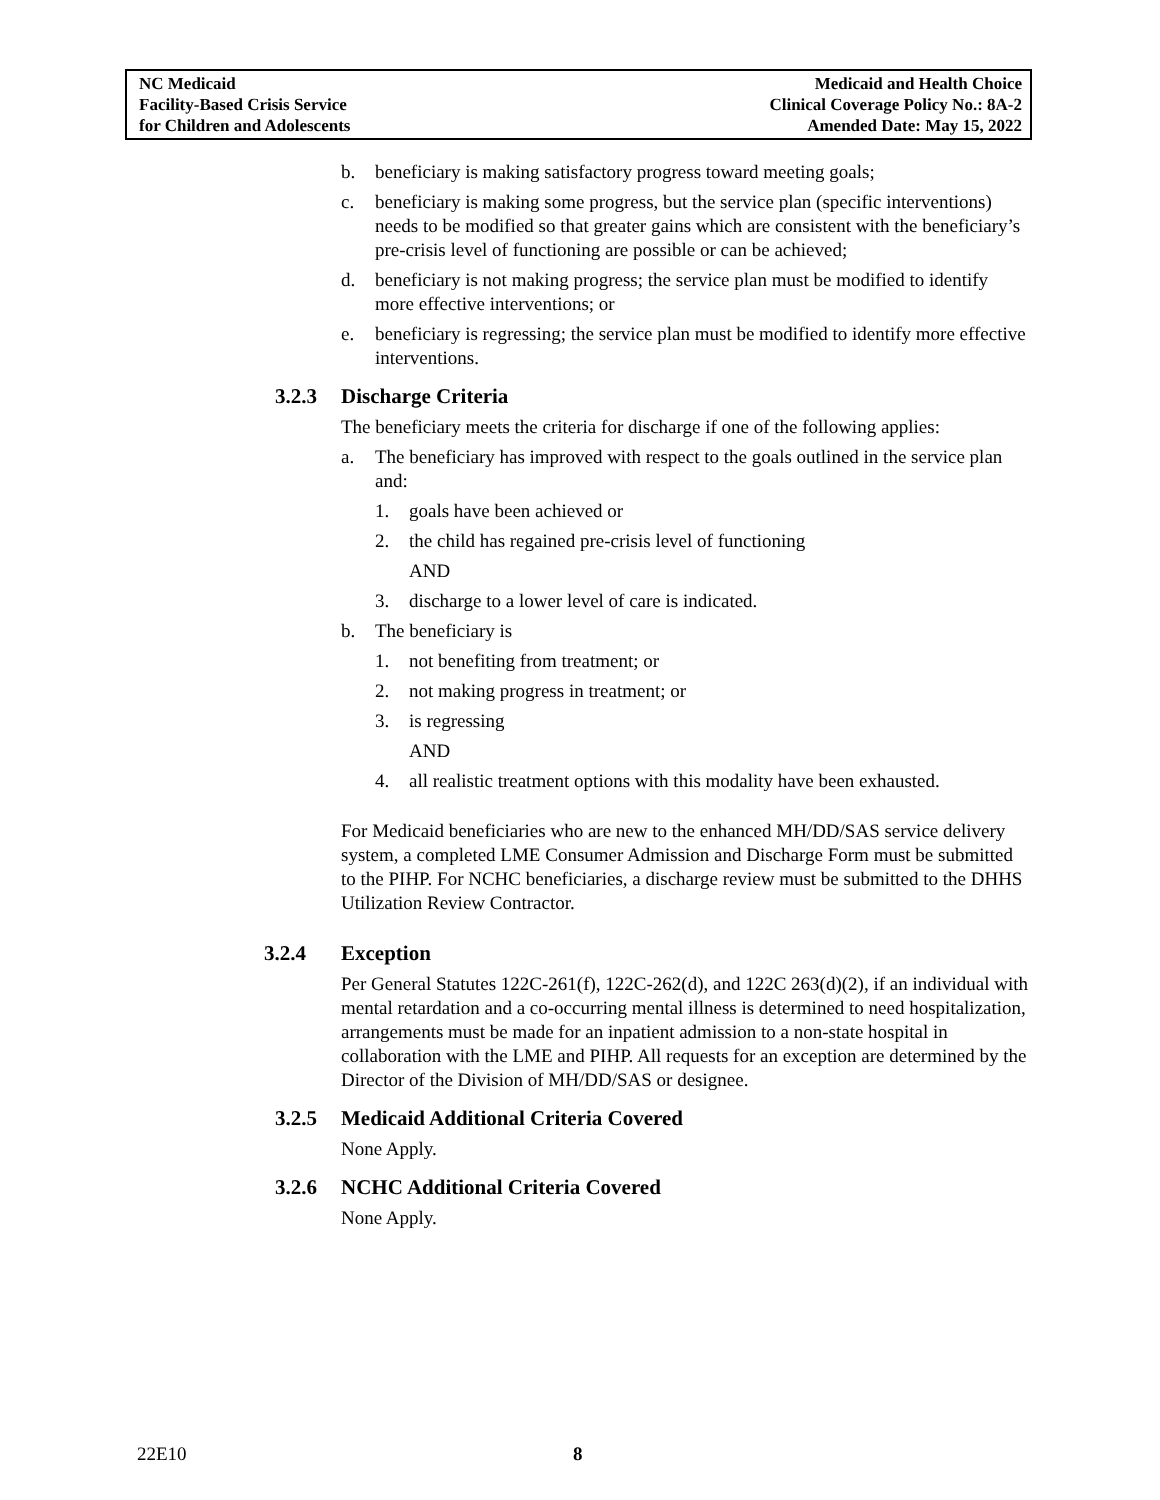NC Medicaid
Facility-Based Crisis Service
for Children and Adolescents
Medicaid and Health Choice
Clinical Coverage Policy No.: 8A-2
Amended Date: May 15, 2022
b. beneficiary is making satisfactory progress toward meeting goals;
c. beneficiary is making some progress, but the service plan (specific interventions) needs to be modified so that greater gains which are consistent with the beneficiary’s pre-crisis level of functioning are possible or can be achieved;
d. beneficiary is not making progress; the service plan must be modified to identify more effective interventions; or
e. beneficiary is regressing; the service plan must be modified to identify more effective interventions.
3.2.3 Discharge Criteria
The beneficiary meets the criteria for discharge if one of the following applies:
a. The beneficiary has improved with respect to the goals outlined in the service plan and:
1. goals have been achieved or
2. the child has regained pre-crisis level of functioning
AND
3. discharge to a lower level of care is indicated.
b. The beneficiary is
1. not benefiting from treatment; or
2. not making progress in treatment; or
3. is regressing
AND
4. all realistic treatment options with this modality have been exhausted.
For Medicaid beneficiaries who are new to the enhanced MH/DD/SAS service delivery system, a completed LME Consumer Admission and Discharge Form must be submitted to the PIHP. For NCHC beneficiaries, a discharge review must be submitted to the DHHS Utilization Review Contractor.
3.2.4 Exception
Per General Statutes 122C-261(f), 122C-262(d), and 122C 263(d)(2), if an individual with mental retardation and a co-occurring mental illness is determined to need hospitalization, arrangements must be made for an inpatient admission to a non-state hospital in collaboration with the LME and PIHP. All requests for an exception are determined by the Director of the Division of MH/DD/SAS or designee.
3.2.5 Medicaid Additional Criteria Covered
None Apply.
3.2.6 NCHC Additional Criteria Covered
None Apply.
22E10 8